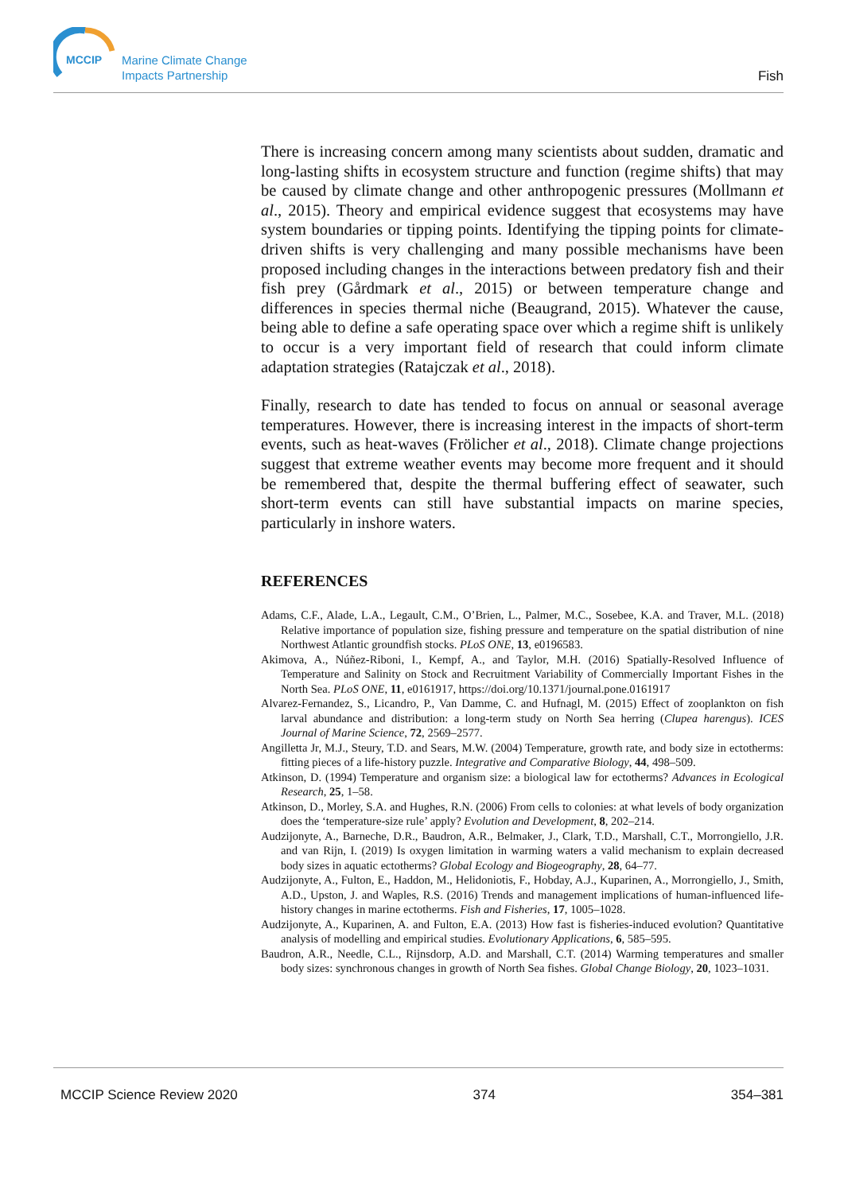MCCIP
Marine Climate Change
Impacts Partnership
Fish
There is increasing concern among many scientists about sudden, dramatic and long-lasting shifts in ecosystem structure and function (regime shifts) that may be caused by climate change and other anthropogenic pressures (Mollmann et al., 2015). Theory and empirical evidence suggest that ecosystems may have system boundaries or tipping points. Identifying the tipping points for climate-driven shifts is very challenging and many possible mechanisms have been proposed including changes in the interactions between predatory fish and their fish prey (Gårdmark et al., 2015) or between temperature change and differences in species thermal niche (Beaugrand, 2015). Whatever the cause, being able to define a safe operating space over which a regime shift is unlikely to occur is a very important field of research that could inform climate adaptation strategies (Ratajczak et al., 2018).
Finally, research to date has tended to focus on annual or seasonal average temperatures. However, there is increasing interest in the impacts of short-term events, such as heat-waves (Frölicher et al., 2018). Climate change projections suggest that extreme weather events may become more frequent and it should be remembered that, despite the thermal buffering effect of seawater, such short-term events can still have substantial impacts on marine species, particularly in inshore waters.
REFERENCES
Adams, C.F., Alade, L.A., Legault, C.M., O’Brien, L., Palmer, M.C., Sosebee, K.A. and Traver, M.L. (2018) Relative importance of population size, fishing pressure and temperature on the spatial distribution of nine Northwest Atlantic groundfish stocks. PLoS ONE, 13, e0196583.
Akimova, A., Núñez-Riboni, I., Kempf, A., and Taylor, M.H. (2016) Spatially-Resolved Influence of Temperature and Salinity on Stock and Recruitment Variability of Commercially Important Fishes in the North Sea. PLoS ONE, 11, e0161917, https://doi.org/10.1371/journal.pone.0161917
Alvarez-Fernandez, S., Licandro, P., Van Damme, C. and Hufnagl, M. (2015) Effect of zooplankton on fish larval abundance and distribution: a long-term study on North Sea herring (Clupea harengus). ICES Journal of Marine Science, 72, 2569–2577.
Angilletta Jr, M.J., Steury, T.D. and Sears, M.W. (2004) Temperature, growth rate, and body size in ectotherms: fitting pieces of a life-history puzzle. Integrative and Comparative Biology, 44, 498–509.
Atkinson, D. (1994) Temperature and organism size: a biological law for ectotherms? Advances in Ecological Research, 25, 1–58.
Atkinson, D., Morley, S.A. and Hughes, R.N. (2006) From cells to colonies: at what levels of body organization does the ‘temperature-size rule’ apply? Evolution and Development, 8, 202–214.
Audzijonyte, A., Barneche, D.R., Baudron, A.R., Belmaker, J., Clark, T.D., Marshall, C.T., Morrongiello, J.R. and van Rijn, I. (2019) Is oxygen limitation in warming waters a valid mechanism to explain decreased body sizes in aquatic ectotherms? Global Ecology and Biogeography, 28, 64–77.
Audzijonyte, A., Fulton, E., Haddon, M., Helidoniotis, F., Hobday, A.J., Kuparinen, A., Morrongiello, J., Smith, A.D., Upston, J. and Waples, R.S. (2016) Trends and management implications of human-influenced life-history changes in marine ectotherms. Fish and Fisheries, 17, 1005–1028.
Audzijonyte, A., Kuparinen, A. and Fulton, E.A. (2013) How fast is fisheries-induced evolution? Quantitative analysis of modelling and empirical studies. Evolutionary Applications, 6, 585–595.
Baudron, A.R., Needle, C.L., Rijnsdorp, A.D. and Marshall, C.T. (2014) Warming temperatures and smaller body sizes: synchronous changes in growth of North Sea fishes. Global Change Biology, 20, 1023–1031.
MCCIP Science Review 2020 374 354–381